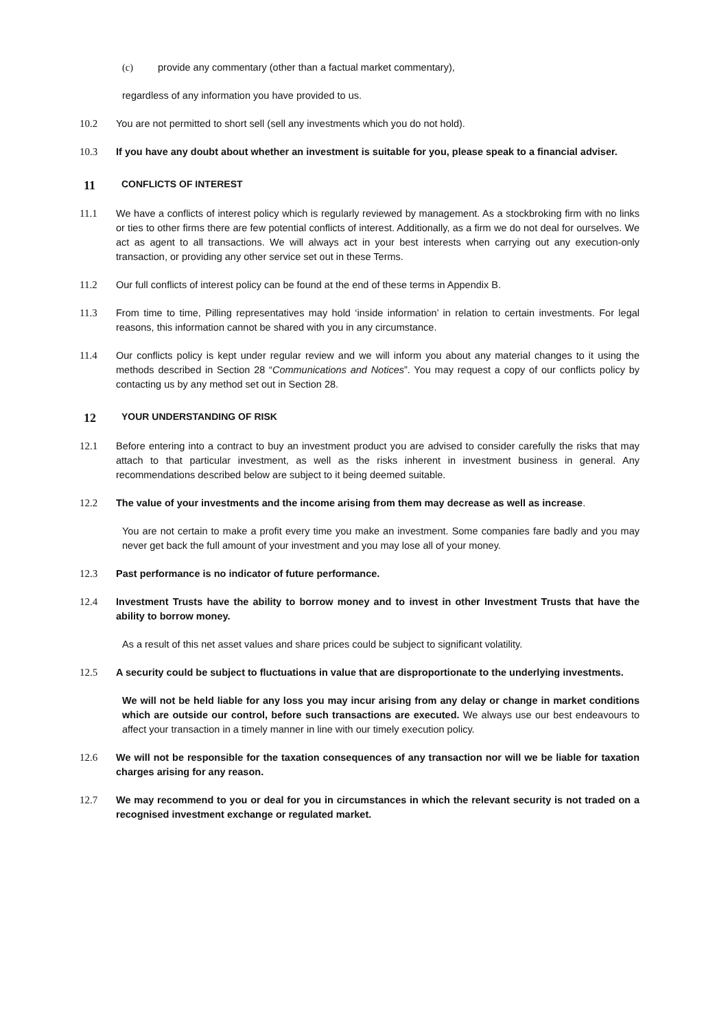(c) provide any commentary (other than a factual market commentary),
regardless of any information you have provided to us.
10.2 You are not permitted to short sell (sell any investments which you do not hold).
10.3 If you have any doubt about whether an investment is suitable for you, please speak to a financial adviser.
11 CONFLICTS OF INTEREST
11.1 We have a conflicts of interest policy which is regularly reviewed by management. As a stockbroking firm with no links or ties to other firms there are few potential conflicts of interest. Additionally, as a firm we do not deal for ourselves. We act as agent to all transactions. We will always act in your best interests when carrying out any execution-only transaction, or providing any other service set out in these Terms.
11.2 Our full conflicts of interest policy can be found at the end of these terms in Appendix B.
11.3 From time to time, Pilling representatives may hold ‘inside information’ in relation to certain investments. For legal reasons, this information cannot be shared with you in any circumstance.
11.4 Our conflicts policy is kept under regular review and we will inform you about any material changes to it using the methods described in Section 28 “Communications and Notices”. You may request a copy of our conflicts policy by contacting us by any method set out in Section 28.
12 YOUR UNDERSTANDING OF RISK
12.1 Before entering into a contract to buy an investment product you are advised to consider carefully the risks that may attach to that particular investment, as well as the risks inherent in investment business in general. Any recommendations described below are subject to it being deemed suitable.
12.2 The value of your investments and the income arising from them may decrease as well as increase.
You are not certain to make a profit every time you make an investment. Some companies fare badly and you may never get back the full amount of your investment and you may lose all of your money.
12.3 Past performance is no indicator of future performance.
12.4 Investment Trusts have the ability to borrow money and to invest in other Investment Trusts that have the ability to borrow money.
As a result of this net asset values and share prices could be subject to significant volatility.
12.5 A security could be subject to fluctuations in value that are disproportionate to the underlying investments.
We will not be held liable for any loss you may incur arising from any delay or change in market conditions which are outside our control, before such transactions are executed. We always use our best endeavours to affect your transaction in a timely manner in line with our timely execution policy.
12.6 We will not be responsible for the taxation consequences of any transaction nor will we be liable for taxation charges arising for any reason.
12.7 We may recommend to you or deal for you in circumstances in which the relevant security is not traded on a recognised investment exchange or regulated market.